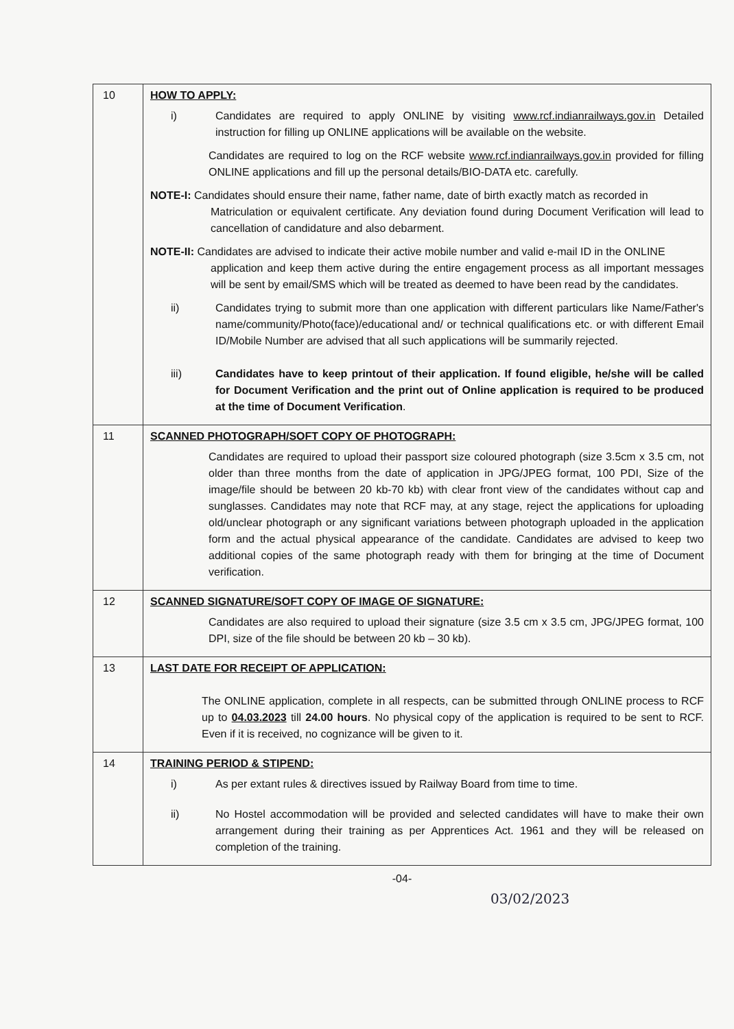| 10 | HOW TO APPLY: i) Candidates are required to apply ONLINE by visiting www.rcf.indianrailways.gov.in Detailed instruction for filling up ONLINE applications will be available on the website. Candidates are required to log on the RCF website www.rcf.indianrailways.gov.in provided for filling ONLINE applications and fill up the personal details/BIO-DATA etc. carefully. NOTE-I: Candidates should ensure their name, father name, date of birth exactly match as recorded in Matriculation or equivalent certificate. Any deviation found during Document Verification will lead to cancellation of candidature and also debarment. NOTE-II: Candidates are advised to indicate their active mobile number and valid e-mail ID in the ONLINE application and keep them active during the entire engagement process as all important messages will be sent by email/SMS which will be treated as deemed to have been read by the candidates. ii) Candidates trying to submit more than one application with different particulars like Name/Father's name/community/Photo(face)/educational and/ or technical qualifications etc. or with different Email ID/Mobile Number are advised that all such applications will be summarily rejected. iii) Candidates have to keep printout of their application. If found eligible, he/she will be called for Document Verification and the print out of Online application is required to be produced at the time of Document Verification . |
| 11 | SCANNED PHOTOGRAPH/SOFT COPY OF PHOTOGRAPH: Candidates are required to upload their passport size coloured photograph (size 3.5cm x 3.5 cm, not older than three months from the date of application in JPG/JPEG format, 100 PDI, Size of the image/file should be between 20 kb-70 kb) with clear front view of the candidates without cap and sunglasses. Candidates may note that RCF may, at any stage, reject the applications for uploading old/unclear photograph or any significant variations between photograph uploaded in the application form and the actual physical appearance of the candidate. Candidates are advised to keep two additional copies of the same photograph ready with them for bringing at the time of Document verification. |
| 12 | SCANNED SIGNATURE/SOFT COPY OF IMAGE OF SIGNATURE: Candidates are also required to upload their signature (size 3.5 cm x 3.5 cm, JPG/JPEG format, 100 DPI, size of the file should be between 20 kb – 30 kb). |
| 13 | LAST DATE FOR RECEIPT OF APPLICATION: The ONLINE application, complete in all respects, can be submitted through ONLINE process to RCF up to 04.03.2023 till 24.00 hours . No physical copy of the application is required to be sent to RCF. Even if it is received, no cognizance will be given to it. |
| 14 | TRAINING PERIOD & STIPEND: i) As per extant rules & directives issued by Railway Board from time to time. ii) No Hostel accommodation will be provided and selected candidates will have to make their own arrangement during their training as per Apprentices Act. 1961 and they will be released on completion of the training. |
-04-
03/02/2023